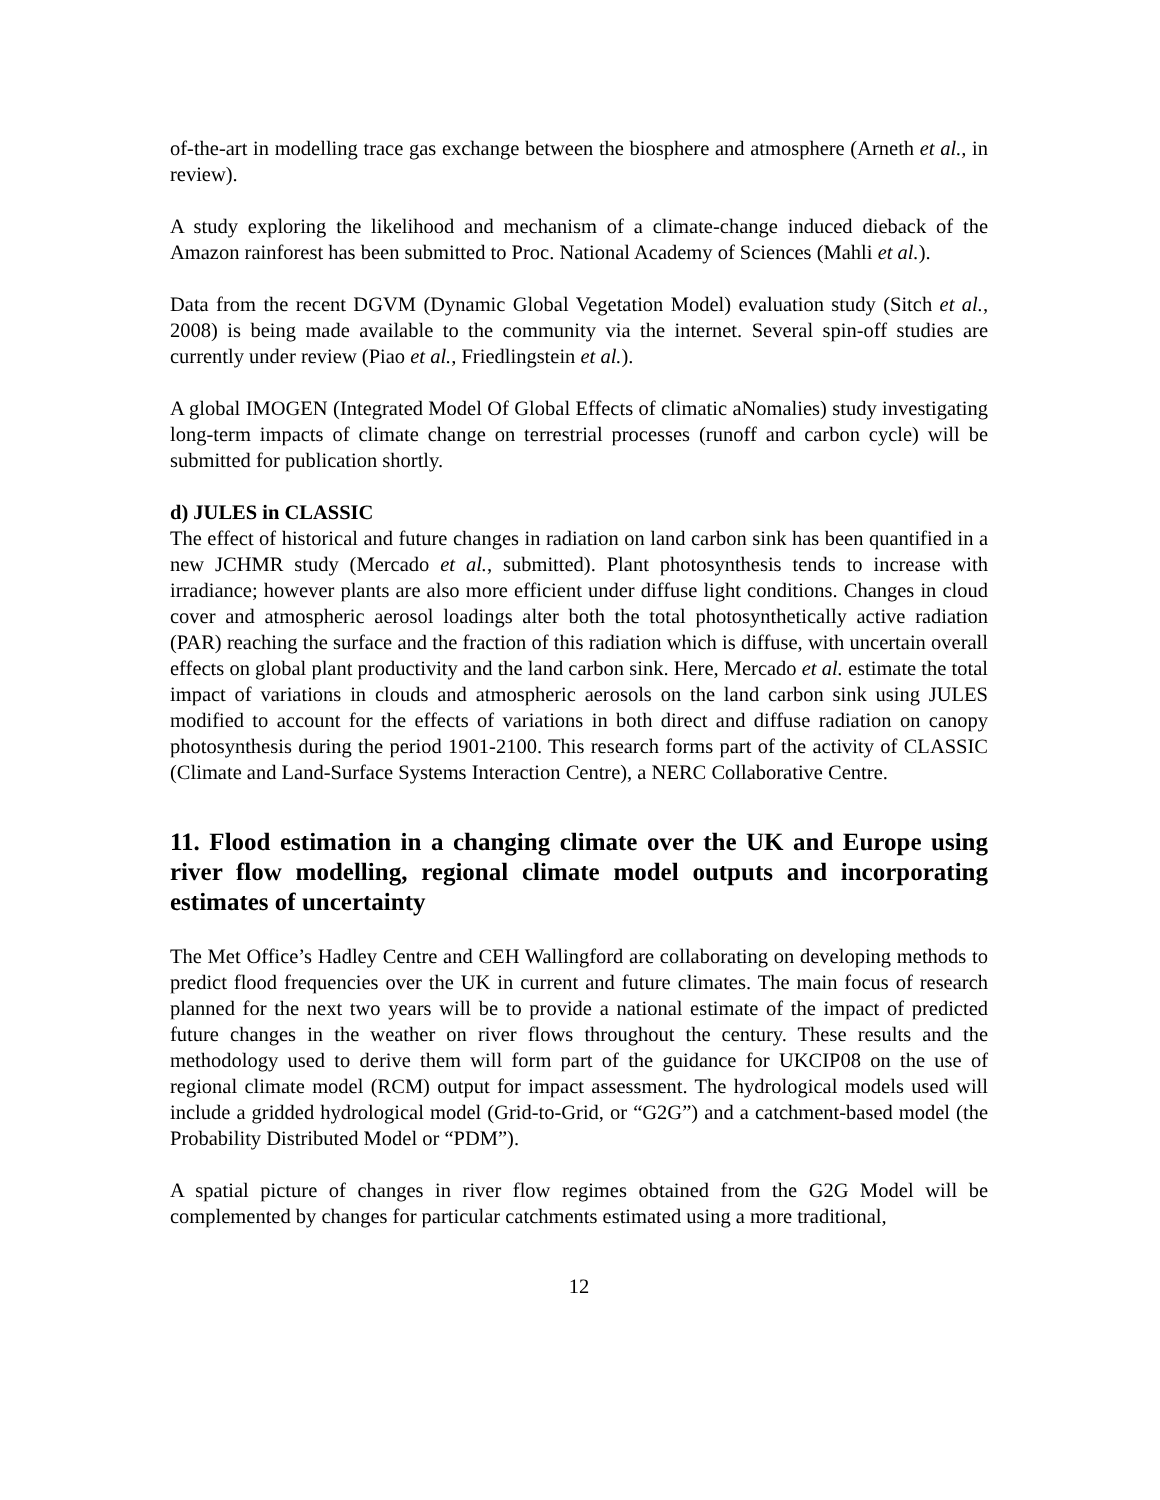of-the-art in modelling trace gas exchange between the biosphere and atmosphere (Arneth et al., in review).
A study exploring the likelihood and mechanism of a climate-change induced dieback of the Amazon rainforest has been submitted to Proc. National Academy of Sciences (Mahli et al.).
Data from the recent DGVM (Dynamic Global Vegetation Model) evaluation study (Sitch et al., 2008) is being made available to the community via the internet. Several spin-off studies are currently under review (Piao et al., Friedlingstein et al.).
A global IMOGEN (Integrated Model Of Global Effects of climatic aNomalies) study investigating long-term impacts of climate change on terrestrial processes (runoff and carbon cycle) will be submitted for publication shortly.
d) JULES in CLASSIC
The effect of historical and future changes in radiation on land carbon sink has been quantified in a new JCHMR study (Mercado et al., submitted). Plant photosynthesis tends to increase with irradiance; however plants are also more efficient under diffuse light conditions. Changes in cloud cover and atmospheric aerosol loadings alter both the total photosynthetically active radiation (PAR) reaching the surface and the fraction of this radiation which is diffuse, with uncertain overall effects on global plant productivity and the land carbon sink. Here, Mercado et al. estimate the total impact of variations in clouds and atmospheric aerosols on the land carbon sink using JULES modified to account for the effects of variations in both direct and diffuse radiation on canopy photosynthesis during the period 1901-2100. This research forms part of the activity of CLASSIC (Climate and Land-Surface Systems Interaction Centre), a NERC Collaborative Centre.
11. Flood estimation in a changing climate over the UK and Europe using river flow modelling, regional climate model outputs and incorporating estimates of uncertainty
The Met Office’s Hadley Centre and CEH Wallingford are collaborating on developing methods to predict flood frequencies over the UK in current and future climates. The main focus of research planned for the next two years will be to provide a national estimate of the impact of predicted future changes in the weather on river flows throughout the century. These results and the methodology used to derive them will form part of the guidance for UKCIP08 on the use of regional climate model (RCM) output for impact assessment. The hydrological models used will include a gridded hydrological model (Grid-to-Grid, or “G2G”) and a catchment-based model (the Probability Distributed Model or “PDM”).
A spatial picture of changes in river flow regimes obtained from the G2G Model will be complemented by changes for particular catchments estimated using a more traditional,
12